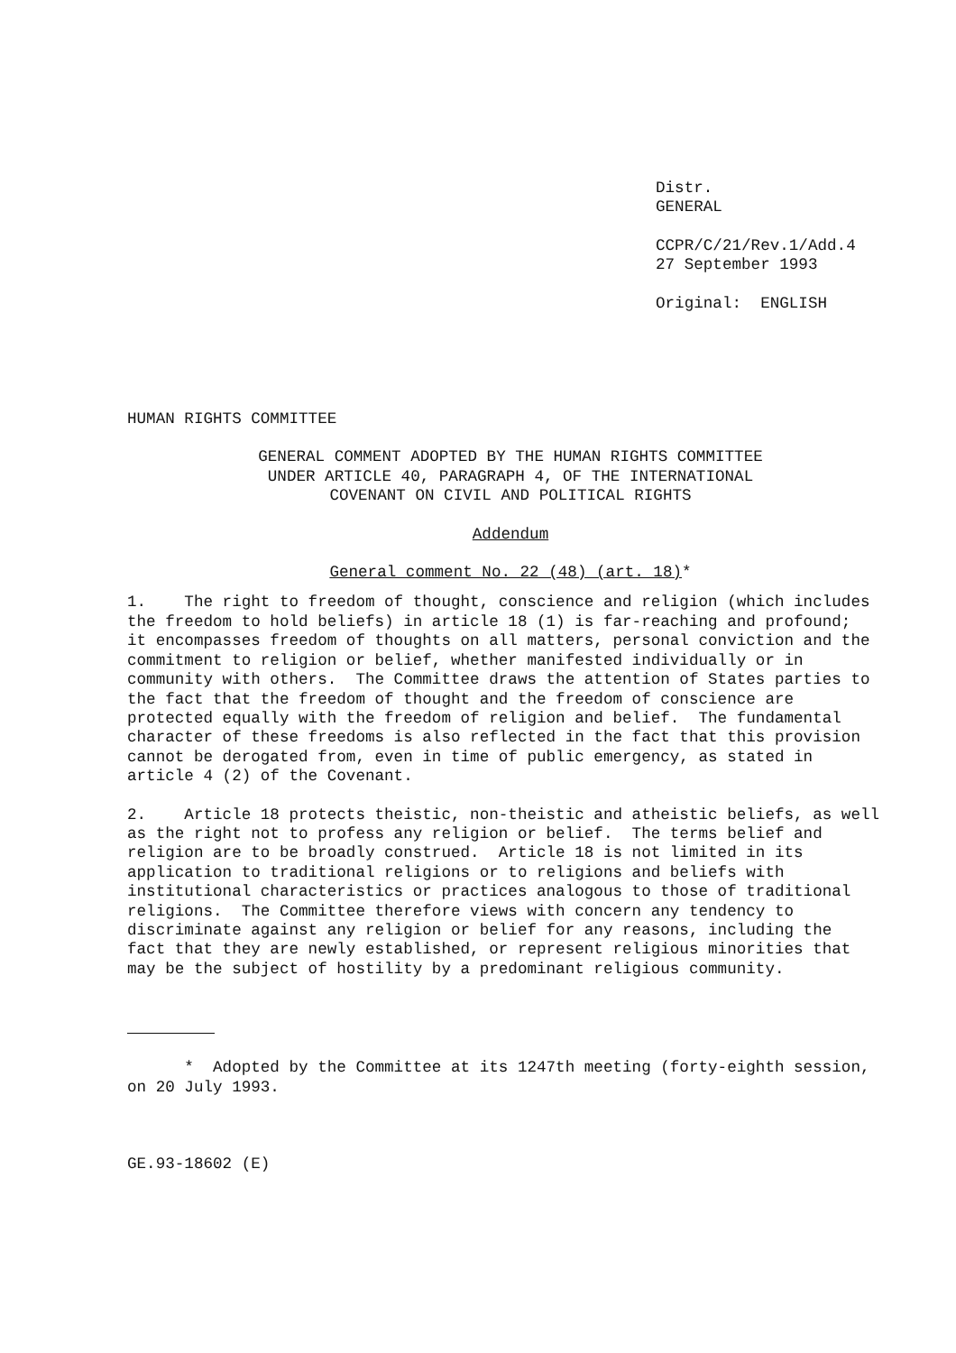Distr.
GENERAL
CCPR/C/21/Rev.1/Add.4
27 September 1993
Original: ENGLISH
HUMAN RIGHTS COMMITTEE
GENERAL COMMENT ADOPTED BY THE HUMAN RIGHTS COMMITTEE UNDER ARTICLE 40, PARAGRAPH 4, OF THE INTERNATIONAL
COVENANT ON CIVIL AND POLITICAL RIGHTS
Addendum
General comment No. 22 (48) (art. 18)*
1.    The right to freedom of thought, conscience and religion (which includes
the freedom to hold beliefs) in article 18 (1) is far-reaching and profound;
it encompasses freedom of thoughts on all matters, personal conviction and the
commitment to religion or belief, whether manifested individually or in
community with others.  The Committee draws the attention of States parties to
the fact that the freedom of thought and the freedom of conscience are
protected equally with the freedom of religion and belief.  The fundamental
character of these freedoms is also reflected in the fact that this provision
cannot be derogated from, even in time of public emergency, as stated in
article 4 (2) of the Covenant.
2.    Article 18 protects theistic, non-theistic and atheistic beliefs, as well
as the right not to profess any religion or belief.  The terms belief and
religion are to be broadly construed.  Article 18 is not limited in its
application to traditional religions or to religions and beliefs with
institutional characteristics or practices analogous to those of traditional
religions.  The Committee therefore views with concern any tendency to
discriminate against any religion or belief for any reasons, including the
fact that they are newly established, or represent religious minorities that
may be the subject of hostility by a predominant religious community.
      *  Adopted by the Committee at its 1247th meeting (forty-eighth session,
on 20 July 1993.
GE.93-18602 (E)